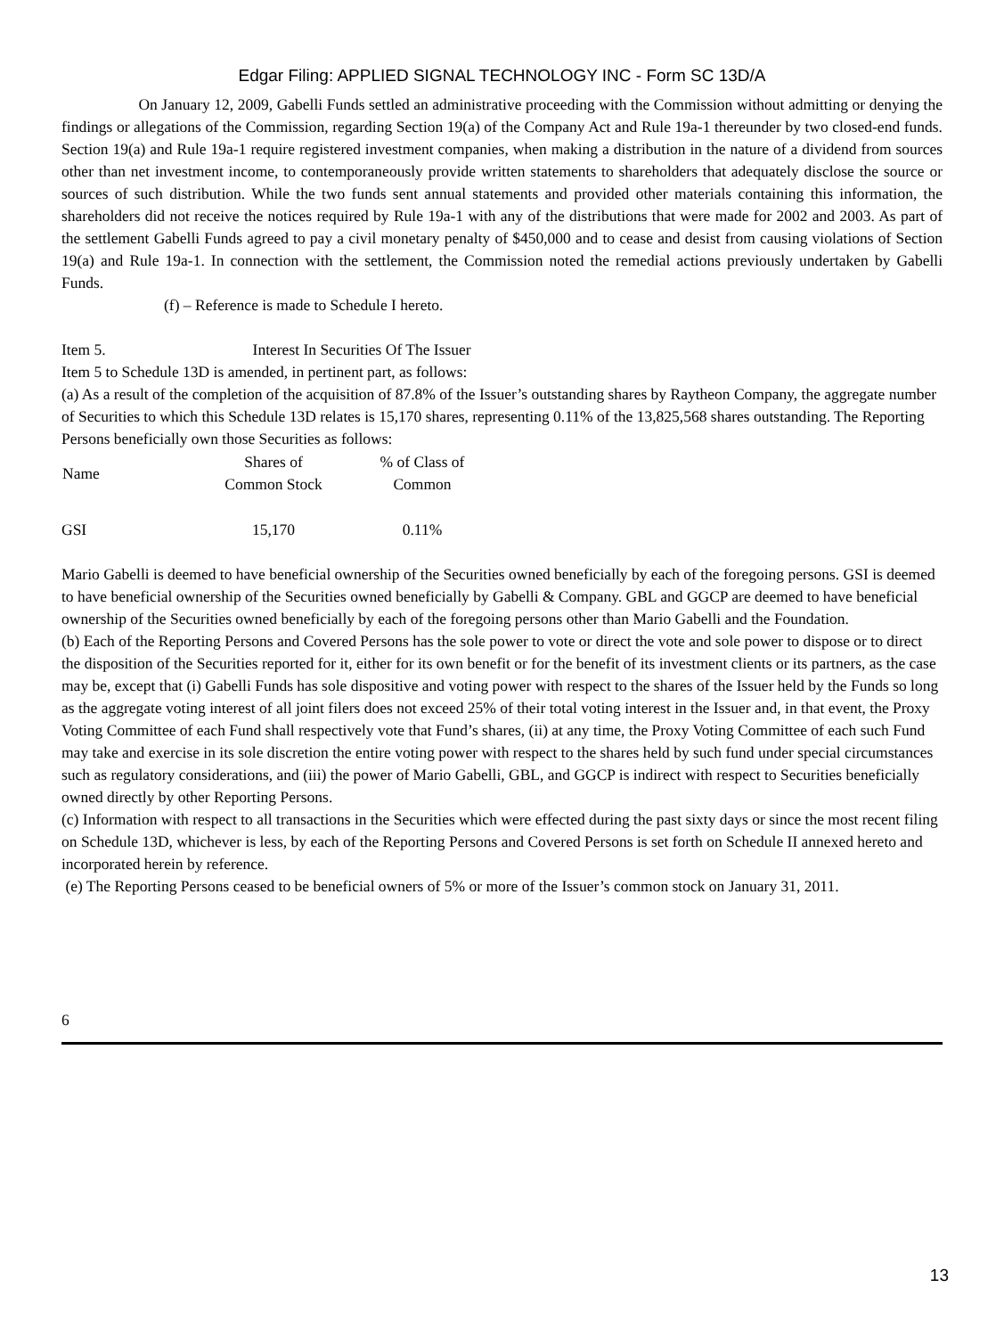Edgar Filing: APPLIED SIGNAL TECHNOLOGY INC - Form SC 13D/A
On January 12, 2009, Gabelli Funds settled an administrative proceeding with the Commission without admitting or denying the findings or allegations of the Commission, regarding Section 19(a) of the Company Act and Rule 19a-1 thereunder by two closed-end funds. Section 19(a) and Rule 19a-1 require registered investment companies, when making a distribution in the nature of a dividend from sources other than net investment income, to contemporaneously provide written statements to shareholders that adequately disclose the source or sources of such distribution. While the two funds sent annual statements and provided other materials containing this information, the shareholders did not receive the notices required by Rule 19a-1 with any of the distributions that were made for 2002 and 2003. As part of the settlement Gabelli Funds agreed to pay a civil monetary penalty of $450,000 and to cease and desist from causing violations of Section 19(a) and Rule 19a-1. In connection with the settlement, the Commission noted the remedial actions previously undertaken by Gabelli Funds.
(f) – Reference is made to Schedule I hereto.
Item 5. Interest In Securities Of The Issuer
Item 5 to Schedule 13D is amended, in pertinent part, as follows:
(a) As a result of the completion of the acquisition of 87.8% of the Issuer’s outstanding shares by Raytheon Company, the aggregate number of Securities to which this Schedule 13D relates is 15,170 shares, representing 0.11% of the 13,825,568 shares outstanding. The Reporting Persons beneficially own those Securities as follows:
| Name | Shares of Common Stock | % of Class of Common |
| --- | --- | --- |
| GSI | 15,170 | 0.11% |
Mario Gabelli is deemed to have beneficial ownership of the Securities owned beneficially by each of the foregoing persons. GSI is deemed to have beneficial ownership of the Securities owned beneficially by Gabelli & Company. GBL and GGCP are deemed to have beneficial ownership of the Securities owned beneficially by each of the foregoing persons other than Mario Gabelli and the Foundation.
(b) Each of the Reporting Persons and Covered Persons has the sole power to vote or direct the vote and sole power to dispose or to direct the disposition of the Securities reported for it, either for its own benefit or for the benefit of its investment clients or its partners, as the case may be, except that (i) Gabelli Funds has sole dispositive and voting power with respect to the shares of the Issuer held by the Funds so long as the aggregate voting interest of all joint filers does not exceed 25% of their total voting interest in the Issuer and, in that event, the Proxy Voting Committee of each Fund shall respectively vote that Fund’s shares, (ii) at any time, the Proxy Voting Committee of each such Fund may take and exercise in its sole discretion the entire voting power with respect to the shares held by such fund under special circumstances such as regulatory considerations, and (iii) the power of Mario Gabelli, GBL, and GGCP is indirect with respect to Securities beneficially owned directly by other Reporting Persons.
(c) Information with respect to all transactions in the Securities which were effected during the past sixty days or since the most recent filing on Schedule 13D, whichever is less, by each of the Reporting Persons and Covered Persons is set forth on Schedule II annexed hereto and incorporated herein by reference.
(e) The Reporting Persons ceased to be beneficial owners of 5% or more of the Issuer’s common stock on January 31, 2011.
6
13